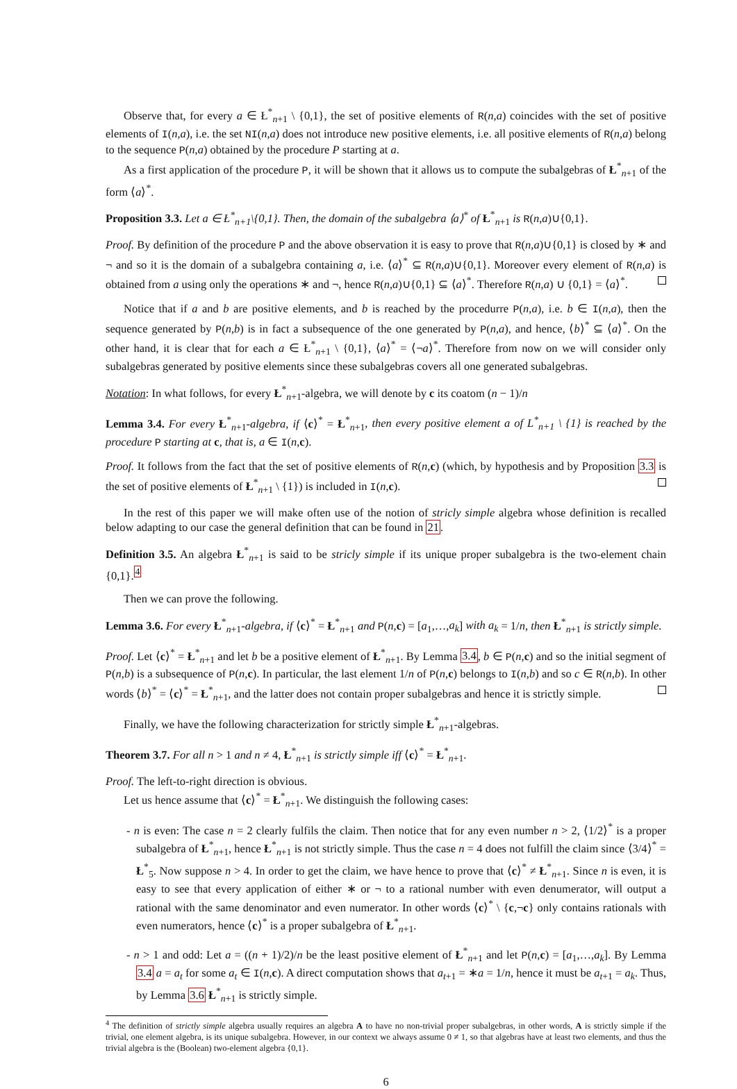Observe that, for every a ∈ Ł<sup>*</sup><sub>n+1</sub> \ {0,1}, the set of positive elements of R(n,a) coincides with the set of positive elements of I(n,a), i.e. the set NI(n,a) does not introduce new positive elements, i.e. all positive elements of R(n,a) belong to the sequence P(n,a) obtained by the procedure P starting at a.
As a first application of the procedure P, it will be shown that it allows us to compute the subalgebras of Ł<sup>*</sup><sub>n+1</sub> of the form ⟨a⟩<sup>*</sup>.
Proposition 3.3. Let a ∈ Ł<sup>*</sup><sub>n+1</sub>\{0,1}. Then, the domain of the subalgebra ⟨a⟩<sup>*</sup> of Ł<sup>*</sup><sub>n+1</sub> is R(n,a)∪{0,1}.
Proof. By definition of the procedure P and the above observation it is easy to prove that R(n,a)∪{0,1} is closed by ∗ and ¬ and so it is the domain of a subalgebra containing a, i.e. ⟨a⟩<sup>*</sup> ⊆ R(n,a)∪{0,1}. Moreover every element of R(n,a) is obtained from a using only the operations ∗ and ¬, hence R(n,a)∪{0,1} ⊆ ⟨a⟩<sup>*</sup>. Therefore R(n,a) ∪ {0,1} = ⟨a⟩<sup>*</sup>.
Notice that if a and b are positive elements, and b is reached by the procedurre P(n,a), i.e. b ∈ I(n,a), then the sequence generated by P(n,b) is in fact a subsequence of the one generated by P(n,a), and hence, ⟨b⟩<sup>*</sup> ⊆ ⟨a⟩<sup>*</sup>. On the other hand, it is clear that for each a ∈ Ł<sup>*</sup><sub>n+1</sub> \ {0,1}, ⟨a⟩<sup>*</sup> = ⟨¬a⟩<sup>*</sup>. Therefore from now on we will consider only subalgebras generated by positive elements since these subalgebras covers all one generated subalgebras.
Notation: In what follows, for every Ł<sup>*</sup><sub>n+1</sub>-algebra, we will denote by c its coatom (n − 1)/n
Lemma 3.4. For every Ł<sup>*</sup><sub>n+1</sub>-algebra, if ⟨c⟩<sup>*</sup> = Ł<sup>*</sup><sub>n+1</sub>, then every positive element a of L<sup>*</sup><sub>n+1</sub> \ {1} is reached by the procedure P starting at c, that is, a ∈ I(n,c).
Proof. It follows from the fact that the set of positive elements of R(n,c) (which, by hypothesis and by Proposition 3.3 is the set of positive elements of Ł<sup>*</sup><sub>n+1</sub> \ {1}) is included in I(n,c).
In the rest of this paper we will make often use of the notion of stricly simple algebra whose definition is recalled below adapting to our case the general definition that can be found in 21.
Definition 3.5. An algebra Ł<sup>*</sup><sub>n+1</sub> is said to be stricly simple if its unique proper subalgebra is the two-element chain {0,1}.<sup>4</sup>
Then we can prove the following.
Lemma 3.6. For every Ł<sup>*</sup><sub>n+1</sub>-algebra, if ⟨c⟩<sup>*</sup> = Ł<sup>*</sup><sub>n+1</sub> and P(n,c) = [a<sub>1</sub>,…,a<sub>k</sub>] with a<sub>k</sub> = 1/n, then Ł<sup>*</sup><sub>n+1</sub> is strictly simple.
Proof. Let ⟨c⟩<sup>*</sup> = Ł<sup>*</sup><sub>n+1</sub> and let b be a positive element of Ł<sup>*</sup><sub>n+1</sub>. By Lemma 3.4, b ∈ P(n,c) and so the initial segment of P(n,b) is a subsequence of P(n,c). In particular, the last element 1/n of P(n,c) belongs to I(n,b) and so c ∈ R(n,b). In other words ⟨b⟩<sup>*</sup> = ⟨c⟩<sup>*</sup> = Ł<sup>*</sup><sub>n+1</sub>, and the latter does not contain proper subalgebras and hence it is strictly simple.
Finally, we have the following characterization for strictly simple Ł<sup>*</sup><sub>n+1</sub>-algebras.
Theorem 3.7. For all n > 1 and n ≠ 4, Ł<sup>*</sup><sub>n+1</sub> is strictly simple iff ⟨c⟩<sup>*</sup> = Ł<sup>*</sup><sub>n+1</sub>.
Proof. The left-to-right direction is obvious.
Let us hence assume that ⟨c⟩<sup>*</sup> = Ł<sup>*</sup><sub>n+1</sub>. We distinguish the following cases:
- n is even: The case n = 2 clearly fulfils the claim. Then notice that for any even number n > 2, ⟨1/2⟩<sup>*</sup> is a proper subalgebra of Ł<sup>*</sup><sub>n+1</sub>, hence Ł<sup>*</sup><sub>n+1</sub> is not strictly simple. Thus the case n = 4 does not fulfill the claim since ⟨3/4⟩<sup>*</sup> = Ł<sup>*</sup><sub>5</sub>. Now suppose n > 4. In order to get the claim, we have hence to prove that ⟨c⟩<sup>*</sup> ≠ Ł<sup>*</sup><sub>n+1</sub>. Since n is even, it is easy to see that every application of either ∗ or ¬ to a rational number with even denumerator, will output a rational with the same denominator and even numerator. In other words ⟨c⟩<sup>*</sup> \ {c,¬c} only contains rationals with even numerators, hence ⟨c⟩<sup>*</sup> is a proper subalgebra of Ł<sup>*</sup><sub>n+1</sub>.
- n > 1 and odd: Let a = ((n + 1)/2)/n be the least positive element of Ł<sup>*</sup><sub>n+1</sub> and let P(n,c) = [a<sub>1</sub>,…,a<sub>k</sub>]. By Lemma 3.4 a = a<sub>t</sub> for some a<sub>t</sub> ∈ I(n,c). A direct computation shows that a<sub>t+1</sub> = ∗a = 1/n, hence it must be a<sub>t+1</sub> = a<sub>k</sub>. Thus, by Lemma 3.6 Ł<sup>*</sup><sub>n+1</sub> is strictly simple.
<sup>4</sup> The definition of strictly simple algebra usually requires an algebra A to have no non-trivial proper subalgebras, in other words, A is strictly simple if the trivial, one element algebra, is its unique subalgebra. However, in our context we always assume 0 ≠ 1, so that algebras have at least two elements, and thus the trivial algebra is the (Boolean) two-element algebra {0,1}.
6